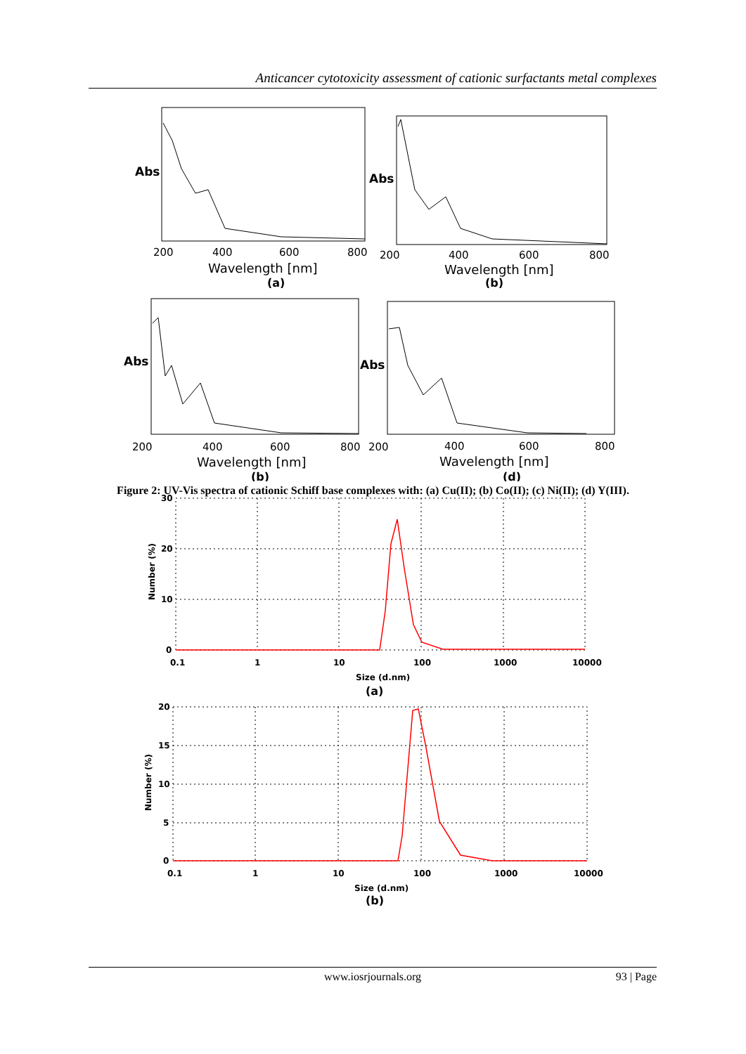Anticancer cytotoxicity assessment of cationic surfactants metal complexes
200
400
600
800
Wavelength [nm]
200
400
600
800
Wavelength [nm]
200
400
600
800
200
Wavelength [nm]
400
600
800
Wavelength [nm]
Abs
Abs
Abs
Abs
(a)
(b)
(b)
(d)
Figure 2: UV-Vis spectra of cationic Schiff base complexes with: (a) Cu(II); (b) Co(II); (c) Ni(II); (d) Y(III).
30
20
10
0
0.1
1
10
100
1000
10000
Size (d.nm)
Number (%)
20
15
10
5
0
0.1
1
10
100
1000
10000
Size (d.nm)
Number (%)
(a)
(b)
www.iosrjournals.org
93 | Page